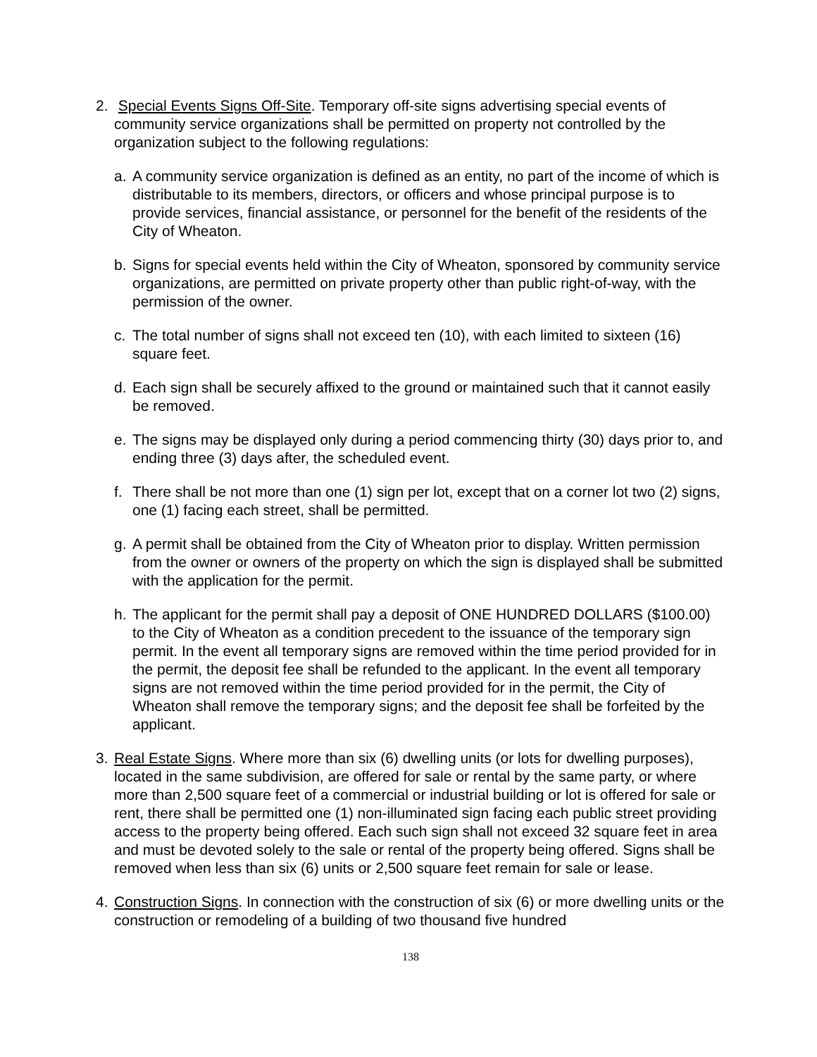2. Special Events Signs Off-Site. Temporary off-site signs advertising special events of community service organizations shall be permitted on property not controlled by the organization subject to the following regulations:
a. A community service organization is defined as an entity, no part of the income of which is distributable to its members, directors, or officers and whose principal purpose is to provide services, financial assistance, or personnel for the benefit of the residents of the City of Wheaton.
b. Signs for special events held within the City of Wheaton, sponsored by community service organizations, are permitted on private property other than public right-of-way, with the permission of the owner.
c. The total number of signs shall not exceed ten (10), with each limited to sixteen (16) square feet.
d. Each sign shall be securely affixed to the ground or maintained such that it cannot easily be removed.
e. The signs may be displayed only during a period commencing thirty (30) days prior to, and ending three (3) days after, the scheduled event.
f. There shall be not more than one (1) sign per lot, except that on a corner lot two (2) signs, one (1) facing each street, shall be permitted.
g. A permit shall be obtained from the City of Wheaton prior to display. Written permission from the owner or owners of the property on which the sign is displayed shall be submitted with the application for the permit.
h. The applicant for the permit shall pay a deposit of ONE HUNDRED DOLLARS ($100.00) to the City of Wheaton as a condition precedent to the issuance of the temporary sign permit. In the event all temporary signs are removed within the time period provided for in the permit, the deposit fee shall be refunded to the applicant. In the event all temporary signs are not removed within the time period provided for in the permit, the City of Wheaton shall remove the temporary signs; and the deposit fee shall be forfeited by the applicant.
3. Real Estate Signs. Where more than six (6) dwelling units (or lots for dwelling purposes), located in the same subdivision, are offered for sale or rental by the same party, or where more than 2,500 square feet of a commercial or industrial building or lot is offered for sale or rent, there shall be permitted one (1) non-illuminated sign facing each public street providing access to the property being offered. Each such sign shall not exceed 32 square feet in area and must be devoted solely to the sale or rental of the property being offered. Signs shall be removed when less than six (6) units or 2,500 square feet remain for sale or lease.
4. Construction Signs. In connection with the construction of six (6) or more dwelling units or the construction or remodeling of a building of two thousand five hundred
138